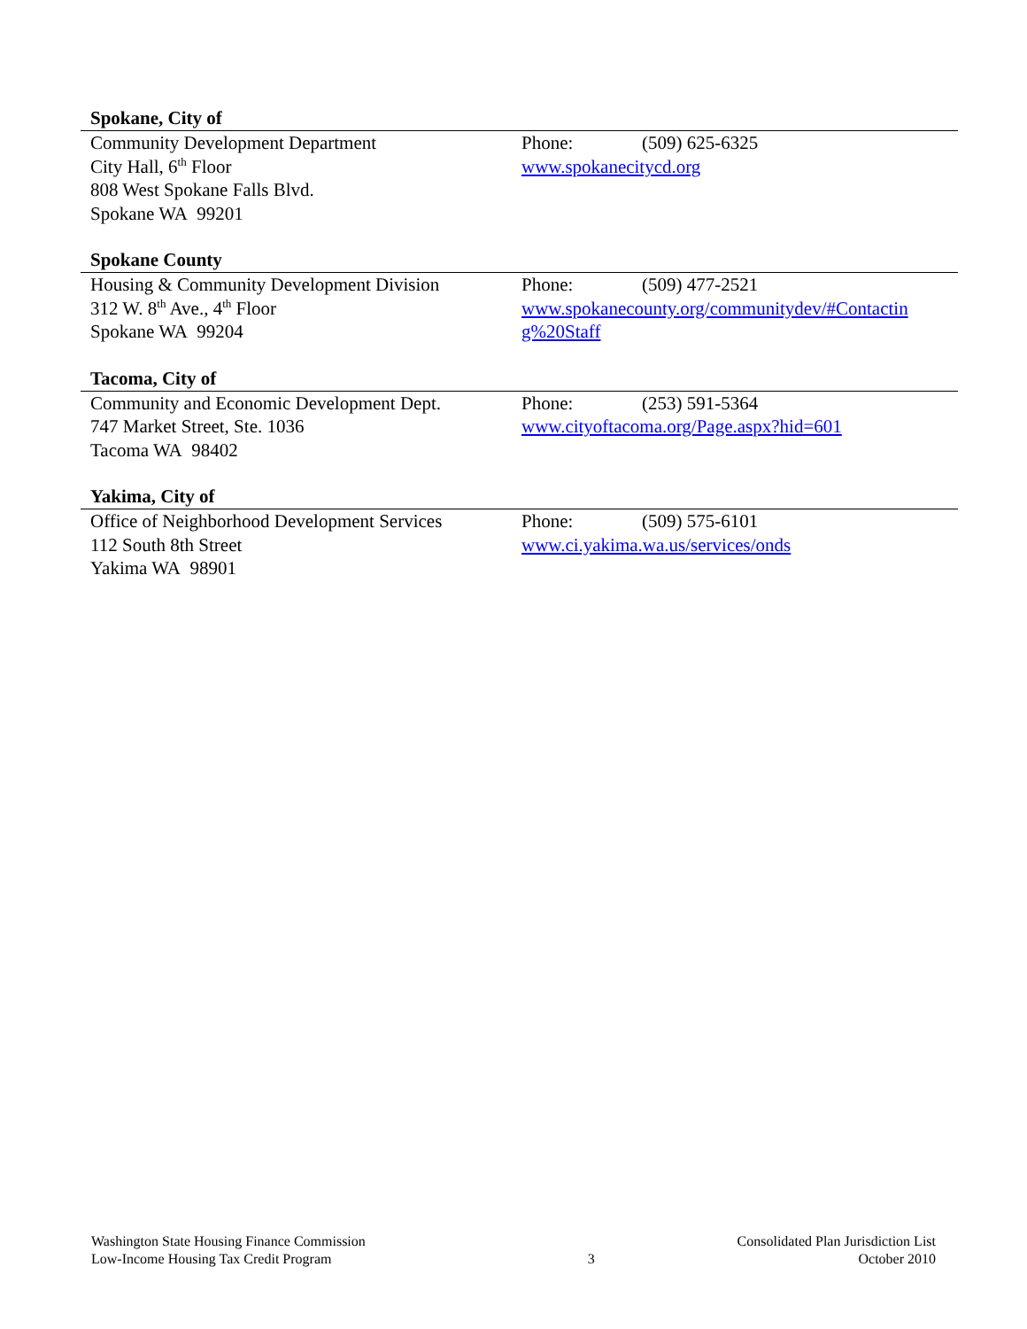Spokane, City of
| Community Development Department City Hall, 6<sup>th</sup> Floor 808 West Spokane Falls Blvd. Spokane WA 99201 | Phone: (509) 625-6325 www.spokanecitycd.org |
Spokane County
| Housing & Community Development Division 312 W. 8<sup>th</sup> Ave., 4<sup>th</sup> Floor Spokane WA 99204 | Phone: (509) 477-2521 www.spokanecounty.org/communitydev/#Contactin g%20Staff |
Tacoma, City of
| Community and Economic Development Dept. 747 Market Street, Ste. 1036 Tacoma WA 98402 | Phone: (253) 591-5364 www.cityoftacoma.org/Page.aspx?hid=601 |
Yakima, City of
| Office of Neighborhood Development Services 112 South 8th Street Yakima WA 98901 | Phone: (509) 575-6101 www.ci.yakima.wa.us/services/onds |
Washington State Housing Finance Commission
Low-Income Housing Tax Credit Program
3
Consolidated Plan Jurisdiction List
October 2010